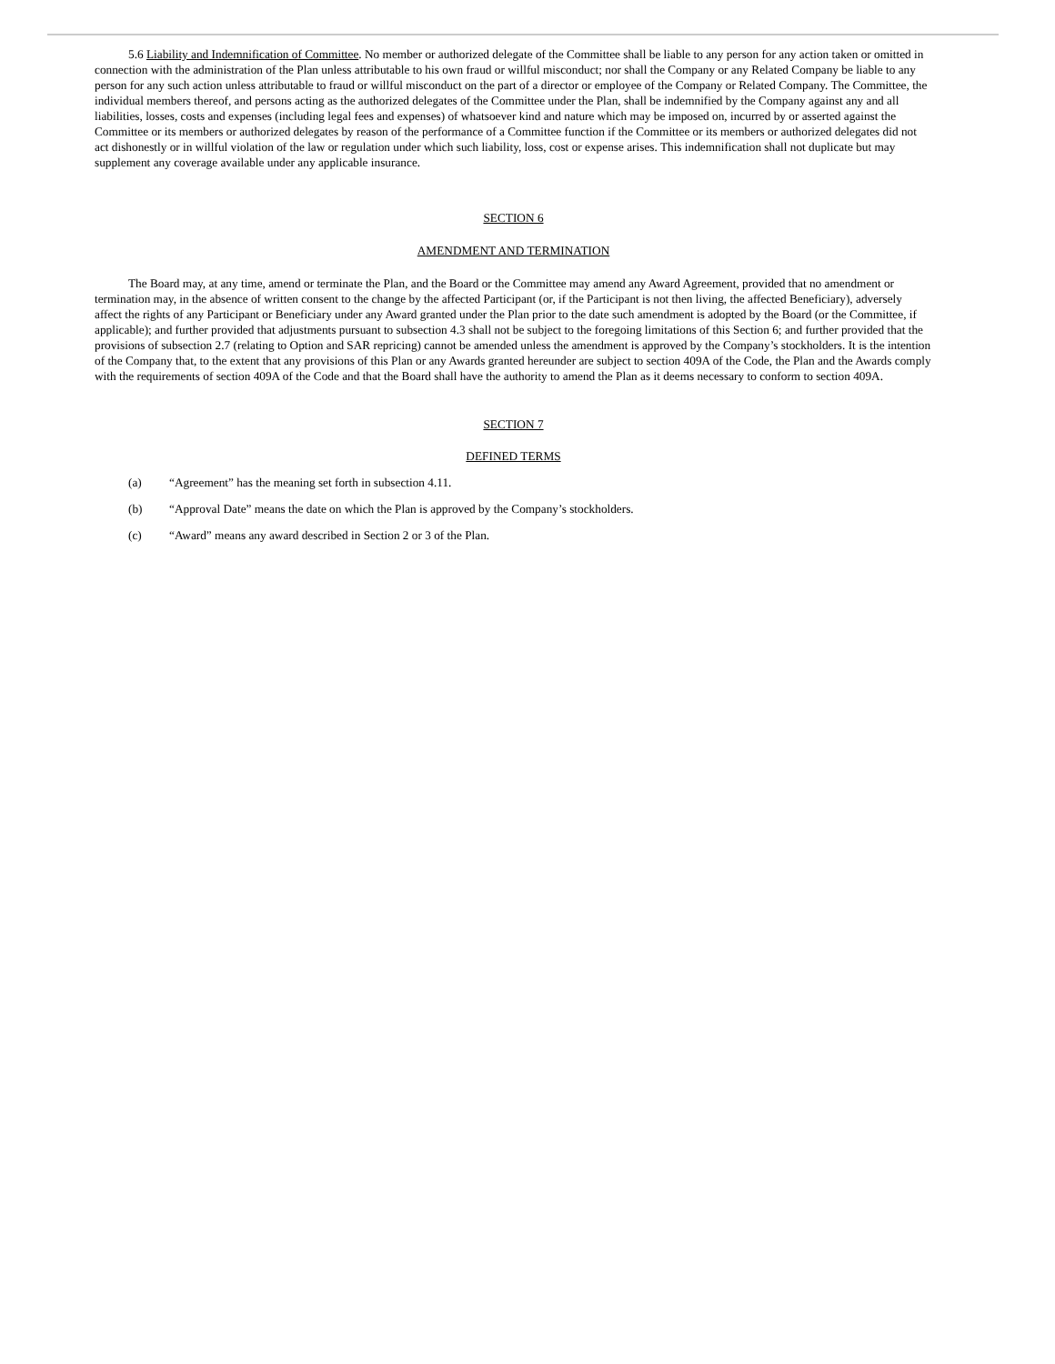5.6 Liability and Indemnification of Committee. No member or authorized delegate of the Committee shall be liable to any person for any action taken or omitted in connection with the administration of the Plan unless attributable to his own fraud or willful misconduct; nor shall the Company or any Related Company be liable to any person for any such action unless attributable to fraud or willful misconduct on the part of a director or employee of the Company or Related Company. The Committee, the individual members thereof, and persons acting as the authorized delegates of the Committee under the Plan, shall be indemnified by the Company against any and all liabilities, losses, costs and expenses (including legal fees and expenses) of whatsoever kind and nature which may be imposed on, incurred by or asserted against the Committee or its members or authorized delegates by reason of the performance of a Committee function if the Committee or its members or authorized delegates did not act dishonestly or in willful violation of the law or regulation under which such liability, loss, cost or expense arises. This indemnification shall not duplicate but may supplement any coverage available under any applicable insurance.
SECTION 6
AMENDMENT AND TERMINATION
The Board may, at any time, amend or terminate the Plan, and the Board or the Committee may amend any Award Agreement, provided that no amendment or termination may, in the absence of written consent to the change by the affected Participant (or, if the Participant is not then living, the affected Beneficiary), adversely affect the rights of any Participant or Beneficiary under any Award granted under the Plan prior to the date such amendment is adopted by the Board (or the Committee, if applicable); and further provided that adjustments pursuant to subsection 4.3 shall not be subject to the foregoing limitations of this Section 6; and further provided that the provisions of subsection 2.7 (relating to Option and SAR repricing) cannot be amended unless the amendment is approved by the Company’s stockholders. It is the intention of the Company that, to the extent that any provisions of this Plan or any Awards granted hereunder are subject to section 409A of the Code, the Plan and the Awards comply with the requirements of section 409A of the Code and that the Board shall have the authority to amend the Plan as it deems necessary to conform to section 409A.
SECTION 7
DEFINED TERMS
(a) “Agreement” has the meaning set forth in subsection 4.11.
(b) “Approval Date” means the date on which the Plan is approved by the Company’s stockholders.
(c) “Award” means any award described in Section 2 or 3 of the Plan.